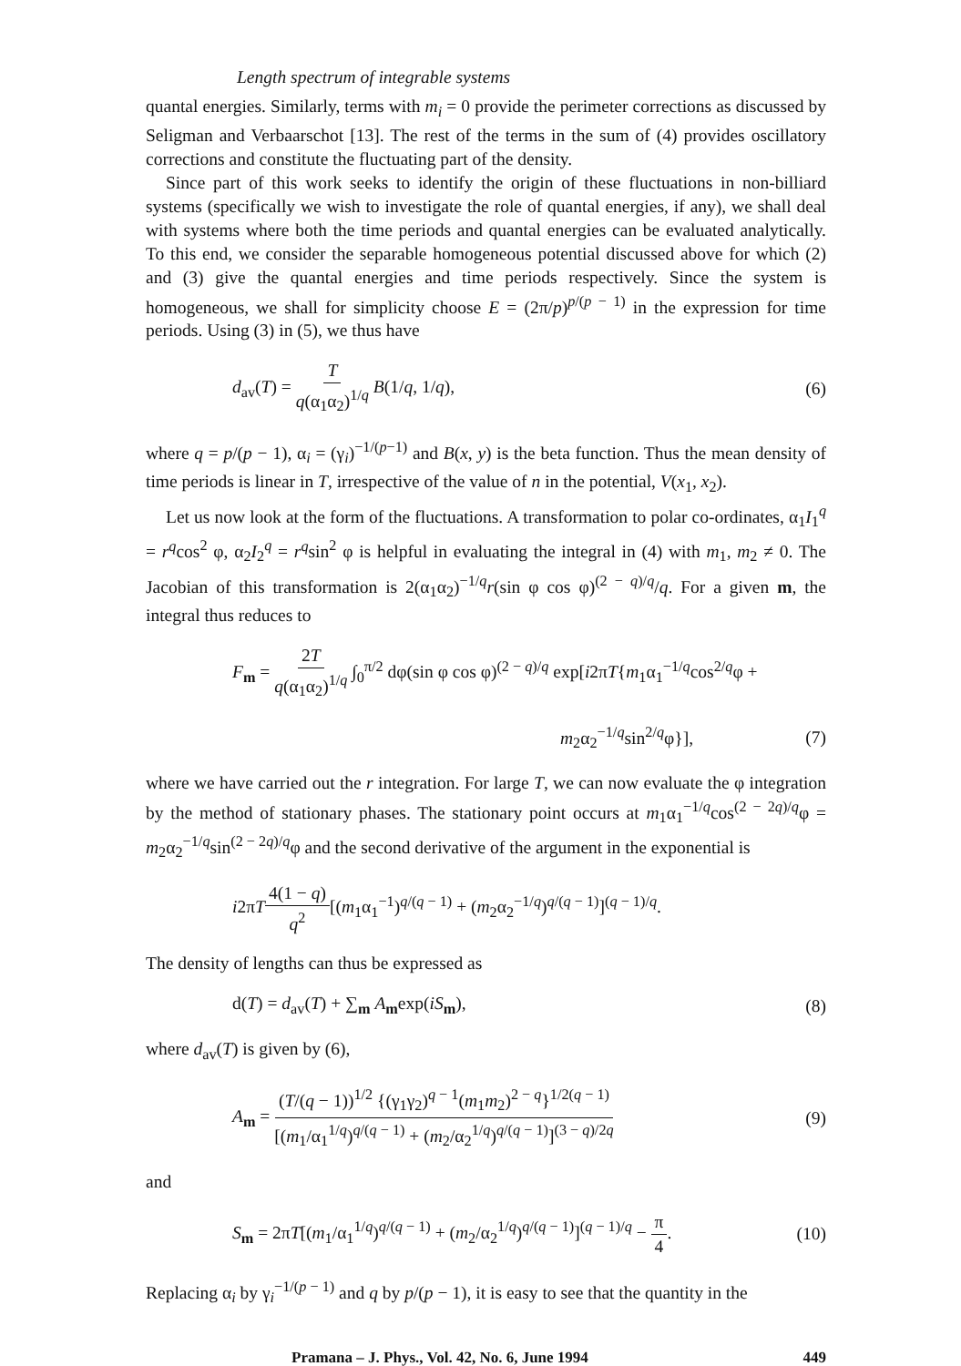Length spectrum of integrable systems
quantal energies. Similarly, terms with m<sub>i</sub> = 0 provide the perimeter corrections as discussed by Seligman and Verbaarschot [13]. The rest of the terms in the sum of (4) provides oscillatory corrections and constitute the fluctuating part of the density.
Since part of this work seeks to identify the origin of these fluctuations in non-billiard systems (specifically we wish to investigate the role of quantal energies, if any), we shall deal with systems where both the time periods and quantal energies can be evaluated analytically. To this end, we consider the separable homogeneous potential discussed above for which (2) and (3) give the quantal energies and time periods respectively. Since the system is homogeneous, we shall for simplicity choose E = (2π/p)<sup>p/(p − 1)</sup> in the expression for time periods. Using (3) in (5), we thus have
d<sub>av</sub>(T) = T q(α<sub>1</sub>α<sub>2</sub>)<sup>1/q</sup> B(1/q, 1/q), (6)
where q = p/(p − 1), α<sub>i</sub> = (γ<sub>i</sub>)<sup>−1/(p−1)</sup> and B(x, y) is the beta function. Thus the mean density of time periods is linear in T, irrespective of the value of n in the potential, V(x<sub>1</sub>, x<sub>2</sub>).
Let us now look at the form of the fluctuations. A transformation to polar co-ordinates, α<sub>1</sub>I<sub>1</sub><sup>q</sup> = r<sup>q</sup>cos<sup>2</sup> φ, α<sub>2</sub>I<sub>2</sub><sup>q</sup> = r<sup>q</sup>sin<sup>2</sup> φ is helpful in evaluating the integral in (4) with m<sub>1</sub>, m<sub>2</sub> ≠ 0. The Jacobian of this transformation is 2(α<sub>1</sub>α<sub>2</sub>)<sup>−1/q</sup>r(sin φ cos φ)<sup>(2 − q)/q</sup>/q. For a given m, the integral thus reduces to
F<sub>m</sub> = 2T q(α<sub>1</sub>α<sub>2</sub>)<sup>1/q</sup> ∫<sub>0</sub><sup>π/2</sup> dφ(sin φ cos φ)<sup>(2 − q)/q</sup> exp[i2πT{m<sub>1</sub>α<sub>1</sub><sup>−1/q</sup>cos<sup>2/q</sup>φ +
m<sub>2</sub>α<sub>2</sub><sup>−1/q</sup>sin<sup>2/q</sup>φ}], (7)
where we have carried out the r integration. For large T, we can now evaluate the φ integration by the method of stationary phases. The stationary point occurs at m<sub>1</sub>α<sub>1</sub><sup>−1/q</sup>cos<sup>(2 − 2q)/q</sup>φ = m<sub>2</sub>α<sub>2</sub><sup>−1/q</sup>sin<sup>(2 − 2q)/q</sup>φ and the second derivative of the argument in the exponential is
i2πT 4(1 − q) q<sup>2</sup>[(m<sub>1</sub>α<sub>1</sub><sup>−1</sup>)<sup>q/(q − 1)</sup> + (m<sub>2</sub>α<sub>2</sub><sup>−1/q</sup>)<sup>q/(q − 1)</sup>]<sup>(q − 1)/q</sup>.
The density of lengths can thus be expressed as
d(T) = d<sub>av</sub>(T) + ∑<sub>m</sub> A<sub>m</sub>exp(iS<sub>m</sub>), (8)
where d<sub>av</sub>(T) is given by (6),
A<sub>m</sub> = (T/(q − 1))<sup>1/2</sup> {(γ<sub>1</sub>γ<sub>2</sub>)<sup>q − 1</sup>(m<sub>1</sub>m<sub>2</sub>)<sup>2 − q</sup>}<sup>1/2(q − 1)</sup> [(m<sub>1</sub>/α<sub>1</sub><sup>1/q</sup>)<sup>q/(q − 1)</sup> + (m<sub>2</sub>/α<sub>2</sub><sup>1/q</sup>)<sup>q/(q − 1)</sup>]<sup>(3 − q)/2q</sup> (9)
and
S<sub>m</sub> = 2πT[(m<sub>1</sub>/α<sub>1</sub><sup>1/q</sup>)<sup>q/(q − 1)</sup> + (m<sub>2</sub>/α<sub>2</sub><sup>1/q</sup>)<sup>q/(q − 1)</sup>]<sup>(q − 1)/q</sup> − π 4. (10)
Replacing α<sub>i</sub> by γ<sub>i</sub><sup>−1/(p − 1)</sup> and q by p/(p − 1), it is easy to see that the quantity in the
Pramana – J. Phys., Vol. 42, No. 6, June 1994 449